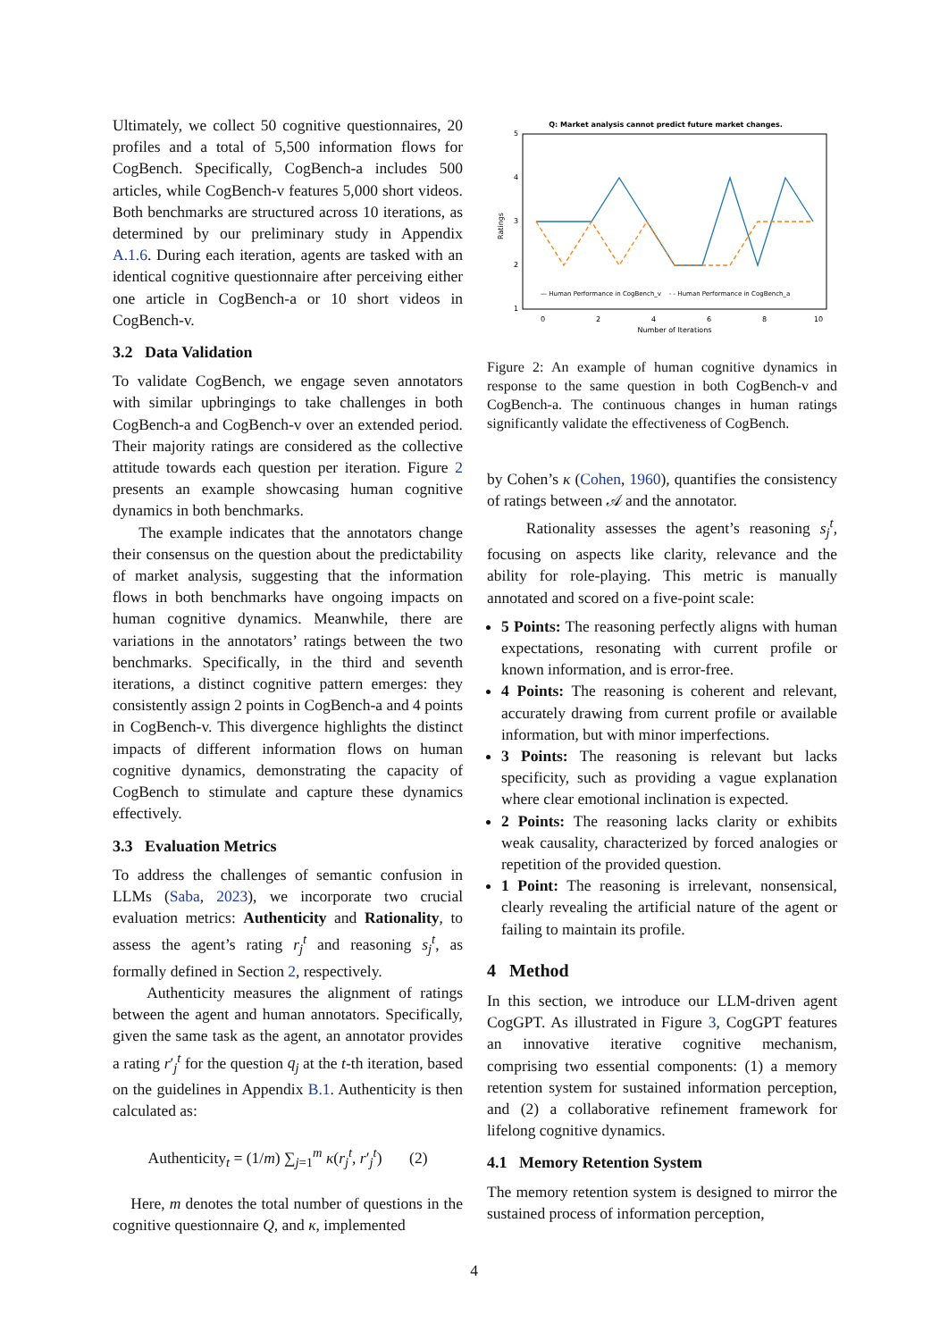Ultimately, we collect 50 cognitive questionnaires, 20 profiles and a total of 5,500 information flows for CogBench. Specifically, CogBench-a includes 500 articles, while CogBench-v features 5,000 short videos. Both benchmarks are structured across 10 iterations, as determined by our preliminary study in Appendix A.1.6. During each iteration, agents are tasked with an identical cognitive questionnaire after perceiving either one article in CogBench-a or 10 short videos in CogBench-v.
3.2 Data Validation
To validate CogBench, we engage seven annotators with similar upbringings to take challenges in both CogBench-a and CogBench-v over an extended period. Their majority ratings are considered as the collective attitude towards each question per iteration. Figure 2 presents an example showcasing human cognitive dynamics in both benchmarks.
The example indicates that the annotators change their consensus on the question about the predictability of market analysis, suggesting that the information flows in both benchmarks have ongoing impacts on human cognitive dynamics. Meanwhile, there are variations in the annotators’ ratings between the two benchmarks. Specifically, in the third and seventh iterations, a distinct cognitive pattern emerges: they consistently assign 2 points in CogBench-a and 4 points in CogBench-v. This divergence highlights the distinct impacts of different information flows on human cognitive dynamics, demonstrating the capacity of CogBench to stimulate and capture these dynamics effectively.
3.3 Evaluation Metrics
To address the challenges of semantic confusion in LLMs (Saba, 2023), we incorporate two crucial evaluation metrics: Authenticity and Rationality, to assess the agent’s rating r<sub>j</sub><sup>t</sup> and reasoning s<sub>j</sub><sup>t</sup>, as formally defined in Section 2, respectively.
Authenticity measures the alignment of ratings between the agent and human annotators. Specifically, given the same task as the agent, an annotator provides a rating r′<sub>j</sub><sup>t</sup> for the question q<sub>j</sub> at the t-th iteration, based on the guidelines in Appendix B.1. Authenticity is then calculated as:
Authenticity<sub>t</sub> = (1/m) ∑<sub>j=1</sub><sup>m</sup> κ(r<sub>j</sub><sup>t</sup>, r′<sub>j</sub><sup>t</sup>) (2)
Here, m denotes the total number of questions in the cognitive questionnaire Q, and κ, implemented
Q: Market analysis cannot predict future market changes.
5
4
3
2
1
0
2
4
6
8
10
Number of Iterations
Ratings
— Human Performance in CogBench_v - - Human Performance in CogBench_a
Figure 2: An example of human cognitive dynamics in response to the same question in both CogBench-v and CogBench-a. The continuous changes in human ratings significantly validate the effectiveness of CogBench.
by Cohen’s κ (Cohen, 1960), quantifies the consistency of ratings between 𝒜 and the annotator.
Rationality assesses the agent’s reasoning s<sub>j</sub><sup>t</sup>, focusing on aspects like clarity, relevance and the ability for role-playing. This metric is manually annotated and scored on a five-point scale:
5 Points: The reasoning perfectly aligns with human expectations, resonating with current profile or known information, and is error-free.
4 Points: The reasoning is coherent and relevant, accurately drawing from current profile or available information, but with minor imperfections.
3 Points: The reasoning is relevant but lacks specificity, such as providing a vague explanation where clear emotional inclination is expected.
2 Points: The reasoning lacks clarity or exhibits weak causality, characterized by forced analogies or repetition of the provided question.
1 Point: The reasoning is irrelevant, nonsensical, clearly revealing the artificial nature of the agent or failing to maintain its profile.
4 Method
In this section, we introduce our LLM-driven agent CogGPT. As illustrated in Figure 3, CogGPT features an innovative iterative cognitive mechanism, comprising two essential components: (1) a memory retention system for sustained information perception, and (2) a collaborative refinement framework for lifelong cognitive dynamics.
4.1 Memory Retention System
The memory retention system is designed to mirror the sustained process of information perception,
4